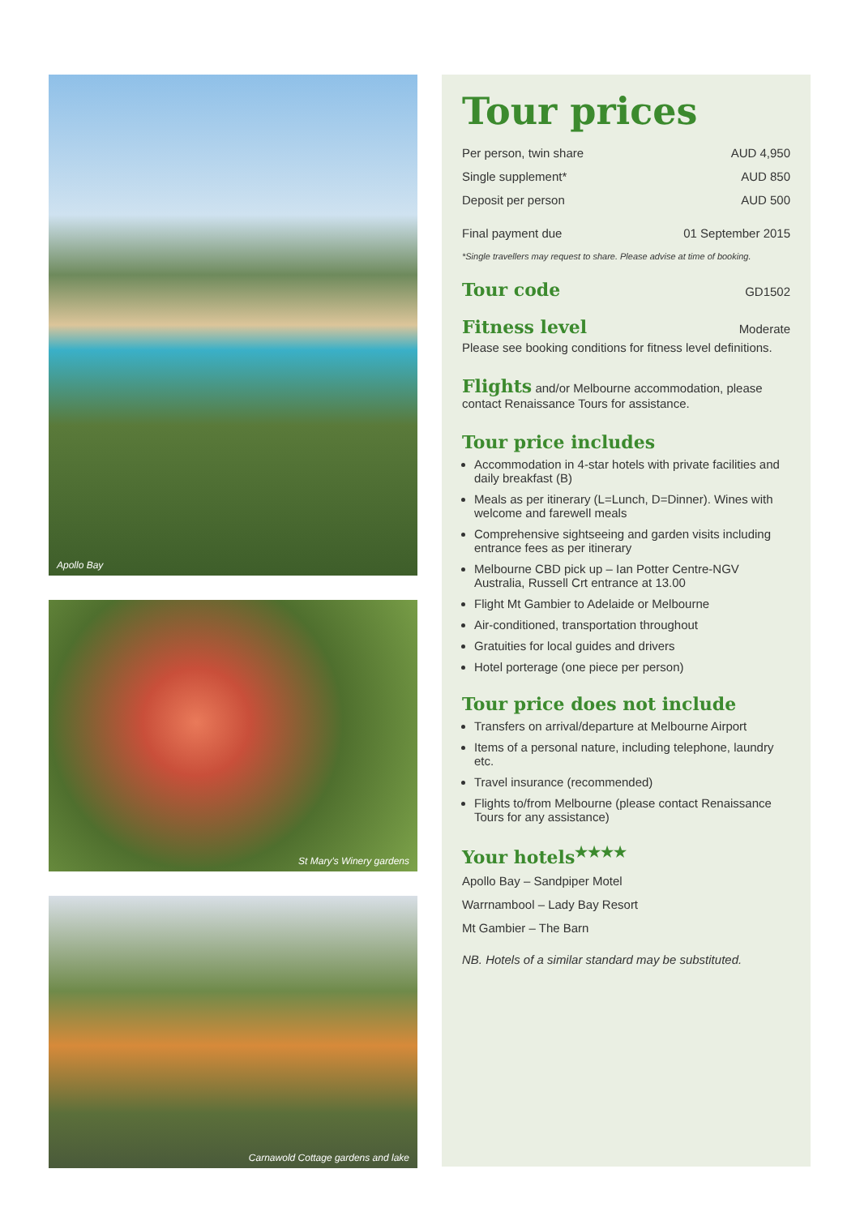Apollo Bay
St Mary's Winery gardens
Carnawold Cottage gardens and lake
Tour prices
| Per person, twin share | AUD 4,950 |
| Single supplement* | AUD 850 |
| Deposit per person | AUD 500 |
| Final payment due | 01 September 2015 |
*Single travellers may request to share. Please advise at time of booking.
Tour code
GD1502
Fitness level
Moderate
Please see booking conditions for fitness level definitions.
Flights and/or Melbourne accommodation, please contact Renaissance Tours for assistance.
Tour price includes
Accommodation in 4-star hotels with private facilities and daily breakfast (B)
Meals as per itinerary (L=Lunch, D=Dinner). Wines with welcome and farewell meals
Comprehensive sightseeing and garden visits including entrance fees as per itinerary
Melbourne CBD pick up – Ian Potter Centre-NGV Australia, Russell Crt entrance at 13.00
Flight Mt Gambier to Adelaide or Melbourne
Air-conditioned, transportation throughout
Gratuities for local guides and drivers
Hotel porterage (one piece per person)
Tour price does not include
Transfers on arrival/departure at Melbourne Airport
Items of a personal nature, including telephone, laundry etc.
Travel insurance (recommended)
Flights to/from Melbourne (please contact Renaissance Tours for any assistance)
Your hotels<sup>★★★★</sup>
Apollo Bay – Sandpiper Motel
Warrnambool – Lady Bay Resort
Mt Gambier – The Barn
NB. Hotels of a similar standard may be substituted.